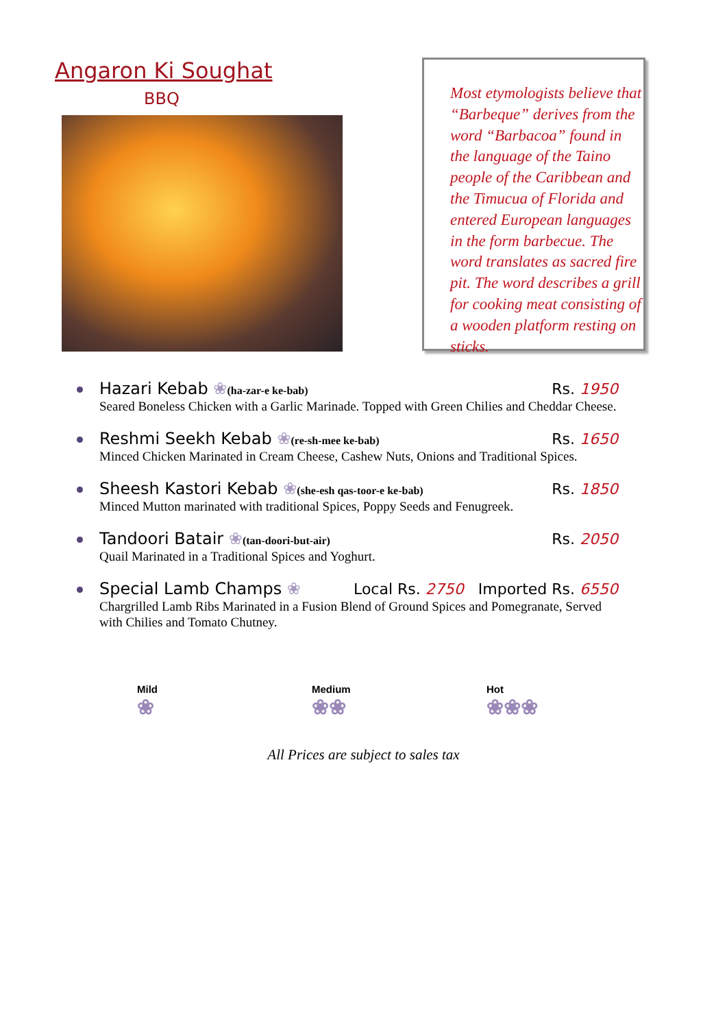Angaron Ki Soughat
BBQ
Most etymologists believe that “Barbeque” derives from the word “Barbacoa” found in the language of the Taino people of the Caribbean and the Timucua of Florida and entered European languages in the form barbecue. The word translates as sacred fire pit. The word describes a grill for cooking meat consisting of a wooden platform resting on sticks.
Hazari Kebab ❀(ha-zar-e ke-bab) Rs. 1950
Seared Boneless Chicken with a Garlic Marinade. Topped with Green Chilies and Cheddar Cheese.
Reshmi Seekh Kebab ❀(re-sh-mee ke-bab) Rs. 1650
Minced Chicken Marinated in Cream Cheese, Cashew Nuts, Onions and Traditional Spices.
Sheesh Kastori Kebab ❀(she-esh qas-toor-e ke-bab) Rs. 1850
Minced Mutton marinated with traditional Spices, Poppy Seeds and Fenugreek.
Tandoori Batair ❀(tan-doori-but-air) Rs. 2050
Quail Marinated in a Traditional Spices and Yoghurt.
Special Lamb Champs ❀ Local Rs. 2750 Imported Rs. 6550
Chargrilled Lamb Ribs Marinated in a Fusion Blend of Ground Spices and Pomegranate, Served with Chilies and Tomato Chutney.
Mild
❀
Medium
❀❀
Hot
❀❀❀
All Prices are subject to sales tax